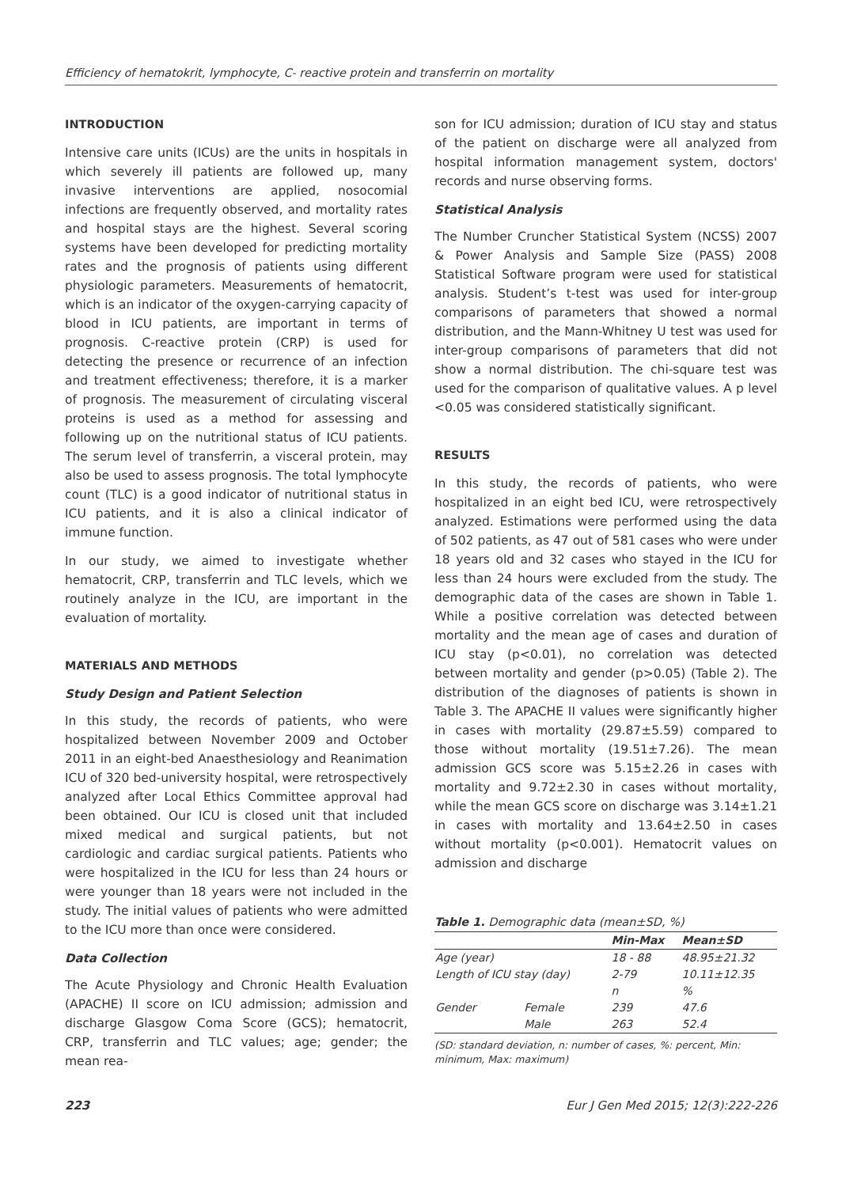Efficiency of hematokrit, lymphocyte, C- reactive protein and transferrin on mortality
INTRODUCTION
Intensive care units (ICUs) are the units in hospitals in which severely ill patients are followed up, many invasive interventions are applied, nosocomial infections are frequently observed, and mortality rates and hospital stays are the highest. Several scoring systems have been developed for predicting mortality rates and the prognosis of patients using different physiologic parameters. Measurements of hematocrit, which is an indicator of the oxygen-carrying capacity of blood in ICU patients, are important in terms of prognosis. C-reactive protein (CRP) is used for detecting the presence or recurrence of an infection and treatment effectiveness; therefore, it is a marker of prognosis. The measurement of circulating visceral proteins is used as a method for assessing and following up on the nutritional status of ICU patients. The serum level of transferrin, a visceral protein, may also be used to assess prognosis. The total lymphocyte count (TLC) is a good indicator of nutritional status in ICU patients, and it is also a clinical indicator of immune function.
In our study, we aimed to investigate whether hematocrit, CRP, transferrin and TLC levels, which we routinely analyze in the ICU, are important in the evaluation of mortality.
MATERIALS AND METHODS
Study Design and Patient Selection
In this study, the records of patients, who were hospitalized between November 2009 and October 2011 in an eight-bed Anaesthesiology and Reanimation ICU of 320 bed-university hospital, were retrospectively analyzed after Local Ethics Committee approval had been obtained. Our ICU is closed unit that included mixed medical and surgical patients, but not cardiologic and cardiac surgical patients. Patients who were hospitalized in the ICU for less than 24 hours or were younger than 18 years were not included in the study. The initial values of patients who were admitted to the ICU more than once were considered.
Data Collection
The Acute Physiology and Chronic Health Evaluation (APACHE) II score on ICU admission; admission and discharge Glasgow Coma Score (GCS); hematocrit, CRP, transferrin and TLC values; age; gender; the mean rea-
son for ICU admission; duration of ICU stay and status of the patient on discharge were all analyzed from hospital information management system, doctors' records and nurse observing forms.
Statistical Analysis
The Number Cruncher Statistical System (NCSS) 2007 & Power Analysis and Sample Size (PASS) 2008 Statistical Software program were used for statistical analysis. Student’s t-test was used for inter-group comparisons of parameters that showed a normal distribution, and the Mann-Whitney U test was used for inter-group comparisons of parameters that did not show a normal distribution. The chi-square test was used for the comparison of qualitative values. A p level <0.05 was considered statistically significant.
RESULTS
In this study, the records of patients, who were hospitalized in an eight bed ICU, were retrospectively analyzed. Estimations were performed using the data of 502 patients, as 47 out of 581 cases who were under 18 years old and 32 cases who stayed in the ICU for less than 24 hours were excluded from the study. The demographic data of the cases are shown in Table 1. While a positive correlation was detected between mortality and the mean age of cases and duration of ICU stay (p<0.01), no correlation was detected between mortality and gender (p>0.05) (Table 2). The distribution of the diagnoses of patients is shown in Table 3. The APACHE II values were significantly higher in cases with mortality (29.87±5.59) compared to those without mortality (19.51±7.26). The mean admission GCS score was 5.15±2.26 in cases with mortality and 9.72±2.30 in cases without mortality, while the mean GCS score on discharge was 3.14±1.21 in cases with mortality and 13.64±2.50 in cases without mortality (p<0.001). Hematocrit values on admission and discharge
Table 1. Demographic data (mean±SD, %)
| | | Min-Max | Mean±SD |
| --- | --- | --- | --- |
| Age (year) | | 18 - 88 | 48.95±21.32 |
| Length of ICU stay (day) | | 2-79 | 10.11±12.35 |
| | | n | % |
| Gender | Female | 239 | 47.6 |
| | Male | 263 | 52.4 |
(SD: standard deviation, n: number of cases, %: percent, Min: minimum, Max: maximum)
223 Eur J Gen Med 2015; 12(3):222-226